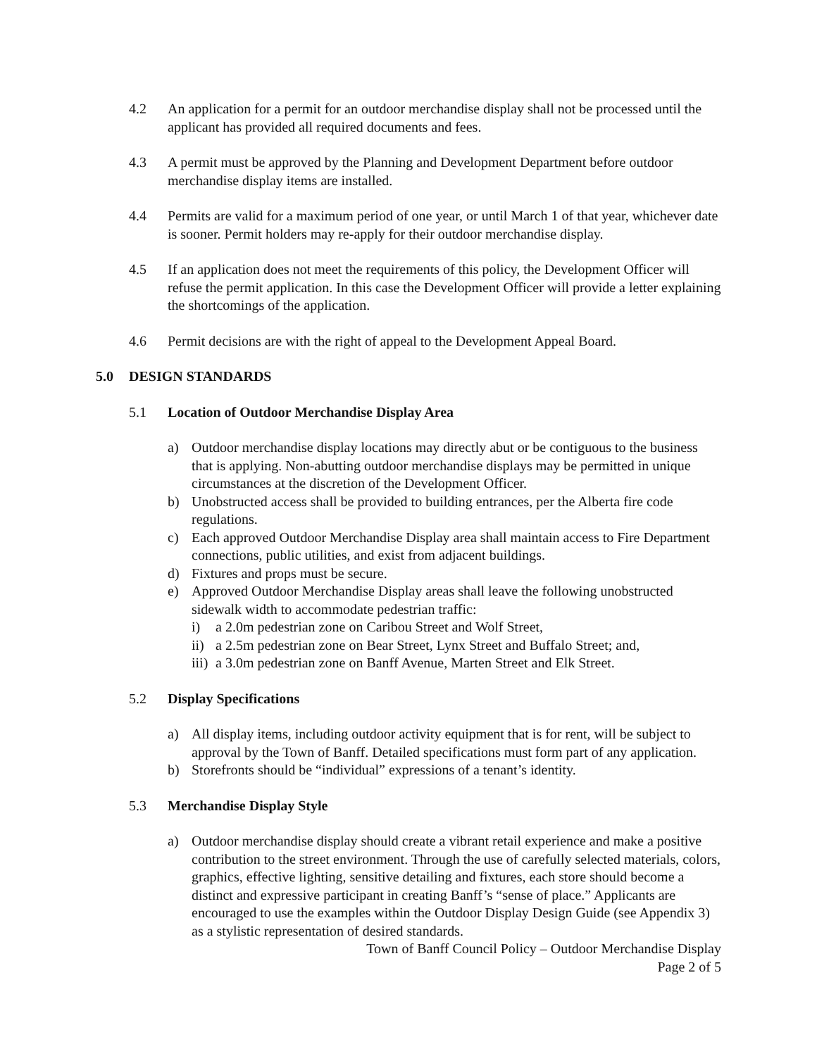4.2 An application for a permit for an outdoor merchandise display shall not be processed until the applicant has provided all required documents and fees.
4.3 A permit must be approved by the Planning and Development Department before outdoor merchandise display items are installed.
4.4 Permits are valid for a maximum period of one year, or until March 1 of that year, whichever date is sooner. Permit holders may re-apply for their outdoor merchandise display.
4.5 If an application does not meet the requirements of this policy, the Development Officer will refuse the permit application. In this case the Development Officer will provide a letter explaining the shortcomings of the application.
4.6 Permit decisions are with the right of appeal to the Development Appeal Board.
5.0 DESIGN STANDARDS
5.1 Location of Outdoor Merchandise Display Area
a) Outdoor merchandise display locations may directly abut or be contiguous to the business that is applying. Non-abutting outdoor merchandise displays may be permitted in unique circumstances at the discretion of the Development Officer.
b) Unobstructed access shall be provided to building entrances, per the Alberta fire code regulations.
c) Each approved Outdoor Merchandise Display area shall maintain access to Fire Department connections, public utilities, and exist from adjacent buildings.
d) Fixtures and props must be secure.
e) Approved Outdoor Merchandise Display areas shall leave the following unobstructed sidewalk width to accommodate pedestrian traffic:
i) a 2.0m pedestrian zone on Caribou Street and Wolf Street,
ii) a 2.5m pedestrian zone on Bear Street, Lynx Street and Buffalo Street; and,
iii) a 3.0m pedestrian zone on Banff Avenue, Marten Street and Elk Street.
5.2 Display Specifications
a) All display items, including outdoor activity equipment that is for rent, will be subject to approval by the Town of Banff. Detailed specifications must form part of any application.
b) Storefronts should be “individual” expressions of a tenant’s identity.
5.3 Merchandise Display Style
a) Outdoor merchandise display should create a vibrant retail experience and make a positive contribution to the street environment. Through the use of carefully selected materials, colors, graphics, effective lighting, sensitive detailing and fixtures, each store should become a distinct and expressive participant in creating Banff’s “sense of place.” Applicants are encouraged to use the examples within the Outdoor Display Design Guide (see Appendix 3) as a stylistic representation of desired standards.
Town of Banff Council Policy – Outdoor Merchandise Display
Page 2 of 5